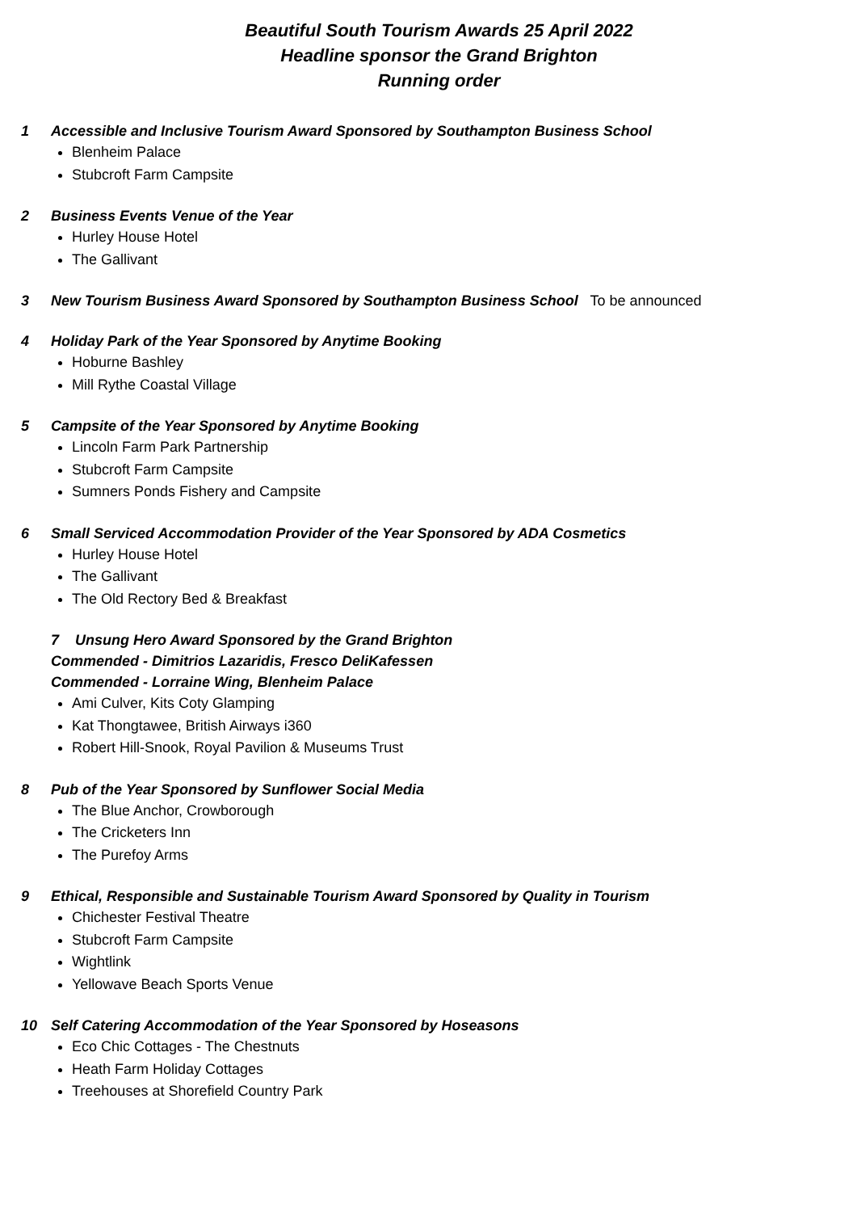Beautiful South Tourism Awards 25 April 2022
Headline sponsor the Grand Brighton
Running order
1 Accessible and Inclusive Tourism Award Sponsored by Southampton Business School
Blenheim Palace
Stubcroft Farm Campsite
2 Business Events Venue of the Year
Hurley House Hotel
The Gallivant
3 New Tourism Business Award Sponsored by Southampton Business School To be announced
4 Holiday Park of the Year Sponsored by Anytime Booking
Hoburne Bashley
Mill Rythe Coastal Village
5 Campsite of the Year Sponsored by Anytime Booking
Lincoln Farm Park Partnership
Stubcroft Farm Campsite
Sumners Ponds Fishery and Campsite
6 Small Serviced Accommodation Provider of the Year Sponsored by ADA Cosmetics
Hurley House Hotel
The Gallivant
The Old Rectory Bed & Breakfast
7 Unsung Hero Award Sponsored by the Grand Brighton
Commended - Dimitrios Lazaridis, Fresco DeliKafessen
Commended - Lorraine Wing, Blenheim Palace
Ami Culver, Kits Coty Glamping
Kat Thongtawee, British Airways i360
Robert Hill-Snook, Royal Pavilion & Museums Trust
8 Pub of the Year Sponsored by Sunflower Social Media
The Blue Anchor, Crowborough
The Cricketers Inn
The Purefoy Arms
9 Ethical, Responsible and Sustainable Tourism Award Sponsored by Quality in Tourism
Chichester Festival Theatre
Stubcroft Farm Campsite
Wightlink
Yellowave Beach Sports Venue
10 Self Catering Accommodation of the Year Sponsored by Hoseasons
Eco Chic Cottages - The Chestnuts
Heath Farm Holiday Cottages
Treehouses at Shorefield Country Park